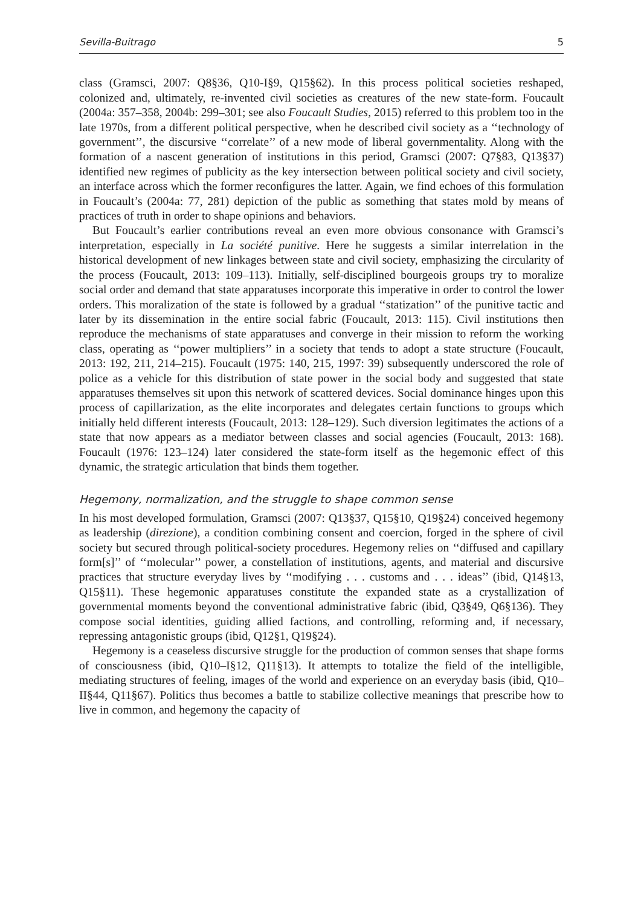Sevilla-Buitrago 5
class (Gramsci, 2007: Q8§36, Q10-I§9, Q15§62). In this process political societies reshaped, colonized and, ultimately, re-invented civil societies as creatures of the new state-form. Foucault (2004a: 357–358, 2004b: 299–301; see also Foucault Studies, 2015) referred to this problem too in the late 1970s, from a different political perspective, when he described civil society as a ‘‘technology of government’’, the discursive ‘‘correlate’’ of a new mode of liberal governmentality. Along with the formation of a nascent generation of institutions in this period, Gramsci (2007: Q7§83, Q13§37) identified new regimes of publicity as the key intersection between political society and civil society, an interface across which the former reconfigures the latter. Again, we find echoes of this formulation in Foucault’s (2004a: 77, 281) depiction of the public as something that states mold by means of practices of truth in order to shape opinions and behaviors.
But Foucault’s earlier contributions reveal an even more obvious consonance with Gramsci’s interpretation, especially in La société punitive. Here he suggests a similar interrelation in the historical development of new linkages between state and civil society, emphasizing the circularity of the process (Foucault, 2013: 109–113). Initially, self-disciplined bourgeois groups try to moralize social order and demand that state apparatuses incorporate this imperative in order to control the lower orders. This moralization of the state is followed by a gradual ‘‘statization’’ of the punitive tactic and later by its dissemination in the entire social fabric (Foucault, 2013: 115). Civil institutions then reproduce the mechanisms of state apparatuses and converge in their mission to reform the working class, operating as ‘‘power multipliers’’ in a society that tends to adopt a state structure (Foucault, 2013: 192, 211, 214–215). Foucault (1975: 140, 215, 1997: 39) subsequently underscored the role of police as a vehicle for this distribution of state power in the social body and suggested that state apparatuses themselves sit upon this network of scattered devices. Social dominance hinges upon this process of capillarization, as the elite incorporates and delegates certain functions to groups which initially held different interests (Foucault, 2013: 128–129). Such diversion legitimates the actions of a state that now appears as a mediator between classes and social agencies (Foucault, 2013: 168). Foucault (1976: 123–124) later considered the state-form itself as the hegemonic effect of this dynamic, the strategic articulation that binds them together.
Hegemony, normalization, and the struggle to shape common sense
In his most developed formulation, Gramsci (2007: Q13§37, Q15§10, Q19§24) conceived hegemony as leadership (direzione), a condition combining consent and coercion, forged in the sphere of civil society but secured through political-society procedures. Hegemony relies on ‘‘diffused and capillary form[s]’’ of ‘‘molecular’’ power, a constellation of institutions, agents, and material and discursive practices that structure everyday lives by ‘‘modifying . . . customs and . . . ideas’’ (ibid, Q14§13, Q15§11). These hegemonic apparatuses constitute the expanded state as a crystallization of governmental moments beyond the conventional administrative fabric (ibid, Q3§49, Q6§136). They compose social identities, guiding allied factions, and controlling, reforming and, if necessary, repressing antagonistic groups (ibid, Q12§1, Q19§24).
Hegemony is a ceaseless discursive struggle for the production of common senses that shape forms of consciousness (ibid, Q10–I§12, Q11§13). It attempts to totalize the field of the intelligible, mediating structures of feeling, images of the world and experience on an everyday basis (ibid, Q10–II§44, Q11§67). Politics thus becomes a battle to stabilize collective meanings that prescribe how to live in common, and hegemony the capacity of